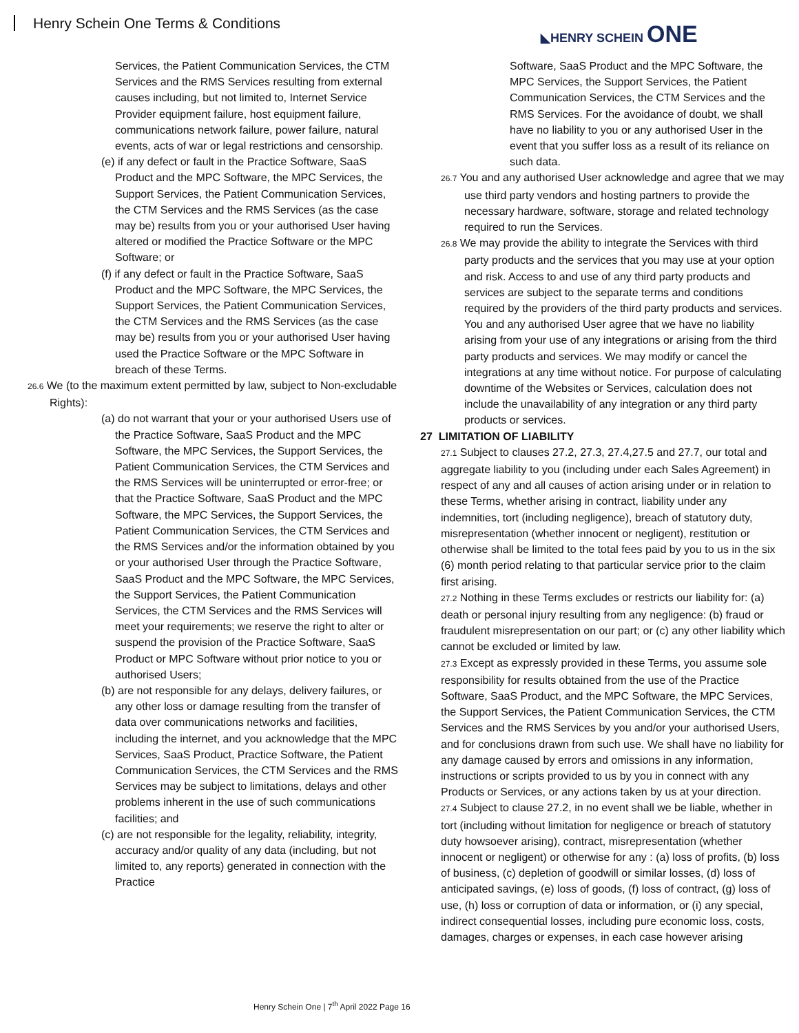Henry Schein One Terms & Conditions
◣HENRY SCHEIN ONE
Services, the Patient Communication Services, the CTM Services and the RMS Services resulting from external causes including, but not limited to, Internet Service Provider equipment failure, host equipment failure, communications network failure, power failure, natural events, acts of war or legal restrictions and censorship.
(e) if any defect or fault in the Practice Software, SaaS Product and the MPC Software, the MPC Services, the Support Services, the Patient Communication Services, the CTM Services and the RMS Services (as the case may be) results from you or your authorised User having altered or modified the Practice Software or the MPC Software; or
(f) if any defect or fault in the Practice Software, SaaS Product and the MPC Software, the MPC Services, the Support Services, the Patient Communication Services, the CTM Services and the RMS Services (as the case may be) results from you or your authorised User having used the Practice Software or the MPC Software in breach of these Terms.
26.6 We (to the maximum extent permitted by law, subject to Non-excludable Rights):
(a) do not warrant that your or your authorised Users use of the Practice Software, SaaS Product and the MPC Software, the MPC Services, the Support Services, the Patient Communication Services, the CTM Services and the RMS Services will be uninterrupted or error-free; or that the Practice Software, SaaS Product and the MPC Software, the MPC Services, the Support Services, the Patient Communication Services, the CTM Services and the RMS Services and/or the information obtained by you or your authorised User through the Practice Software, SaaS Product and the MPC Software, the MPC Services, the Support Services, the Patient Communication Services, the CTM Services and the RMS Services will meet your requirements; we reserve the right to alter or suspend the provision of the Practice Software, SaaS Product or MPC Software without prior notice to you or authorised Users;
(b) are not responsible for any delays, delivery failures, or any other loss or damage resulting from the transfer of data over communications networks and facilities, including the internet, and you acknowledge that the MPC Services, SaaS Product, Practice Software, the Patient Communication Services, the CTM Services and the RMS Services may be subject to limitations, delays and other problems inherent in the use of such communications facilities; and
(c) are not responsible for the legality, reliability, integrity, accuracy and/or quality of any data (including, but not limited to, any reports) generated in connection with the Practice
Software, SaaS Product and the MPC Software, the MPC Services, the Support Services, the Patient Communication Services, the CTM Services and the RMS Services. For the avoidance of doubt, we shall have no liability to you or any authorised User in the event that you suffer loss as a result of its reliance on such data.
26.7 You and any authorised User acknowledge and agree that we may use third party vendors and hosting partners to provide the necessary hardware, software, storage and related technology required to run the Services.
26.8 We may provide the ability to integrate the Services with third party products and the services that you may use at your option and risk. Access to and use of any third party products and services are subject to the separate terms and conditions required by the providers of the third party products and services. You and any authorised User agree that we have no liability arising from your use of any integrations or arising from the third party products and services. We may modify or cancel the integrations at any time without notice. For purpose of calculating downtime of the Websites or Services, calculation does not include the unavailability of any integration or any third party products or services.
27 LIMITATION OF LIABILITY
27.1 Subject to clauses 27.2, 27.3, 27.4,27.5 and 27.7, our total and aggregate liability to you (including under each Sales Agreement) in respect of any and all causes of action arising under or in relation to these Terms, whether arising in contract, liability under any indemnities, tort (including negligence), breach of statutory duty, misrepresentation (whether innocent or negligent), restitution or otherwise shall be limited to the total fees paid by you to us in the six (6) month period relating to that particular service prior to the claim first arising.
27.2 Nothing in these Terms excludes or restricts our liability for: (a) death or personal injury resulting from any negligence: (b) fraud or fraudulent misrepresentation on our part; or (c) any other liability which cannot be excluded or limited by law.
27.3 Except as expressly provided in these Terms, you assume sole responsibility for results obtained from the use of the Practice Software, SaaS Product, and the MPC Software, the MPC Services, the Support Services, the Patient Communication Services, the CTM Services and the RMS Services by you and/or your authorised Users, and for conclusions drawn from such use. We shall have no liability for any damage caused by errors and omissions in any information, instructions or scripts provided to us by you in connect with any Products or Services, or any actions taken by us at your direction.
27.4 Subject to clause 27.2, in no event shall we be liable, whether in tort (including without limitation for negligence or breach of statutory duty howsoever arising), contract, misrepresentation (whether innocent or negligent) or otherwise for any : (a) loss of profits, (b) loss of business, (c) depletion of goodwill or similar losses, (d) loss of anticipated savings, (e) loss of goods, (f) loss of contract, (g) loss of use, (h) loss or corruption of data or information, or (i) any special, indirect consequential losses, including pure economic loss, costs, damages, charges or expenses, in each case however arising
Henry Schein One | 7<sup>th</sup> April 2022 Page 16